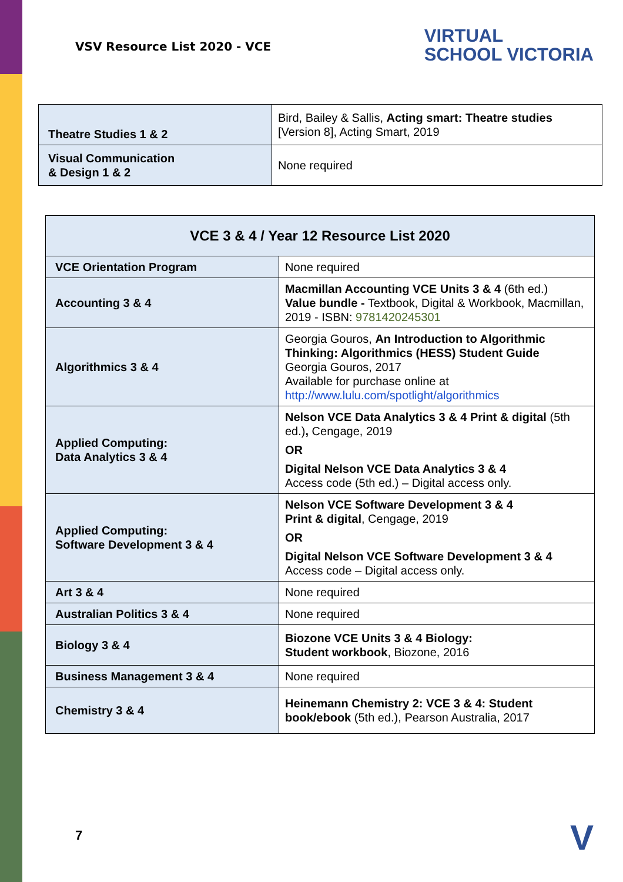VSV Resource List 2020 - VCE
VIRTUAL
SCHOOL VICTORIA
| Theatre Studies 1 & 2 | Bird, Bailey & Sallis, Acting smart: Theatre studies [Version 8], Acting Smart, 2019 |
| Visual Communication & Design 1 & 2 | None required |
| VCE 3 & 4 / Year 12 Resource List 2020 | |
| --- | --- |
| VCE Orientation Program | None required |
| Accounting 3 & 4 | Macmillan Accounting VCE Units 3 & 4 (6th ed.) Value bundle - Textbook, Digital & Workbook, Macmillan, 2019 - ISBN: 9781420245301 |
| Algorithmics 3 & 4 | Georgia Gouros, An Introduction to Algorithmic Thinking: Algorithmics (HESS) Student Guide Georgia Gouros, 2017 Available for purchase online at http://www.lulu.com/spotlight/algorithmics |
| Applied Computing: Data Analytics 3 & 4 | Nelson VCE Data Analytics 3 & 4 Print & digital (5th ed.) , Cengage, 2019 OR Digital Nelson VCE Data Analytics 3 & 4 Access code (5th ed.) – Digital access only. |
| Applied Computing: Software Development 3 & 4 | Nelson VCE Software Development 3 & 4 Print & digital , Cengage, 2019 OR Digital Nelson VCE Software Development 3 & 4 Access code – Digital access only. |
| Art 3 & 4 | None required |
| Australian Politics 3 & 4 | None required |
| Biology 3 & 4 | Biozone VCE Units 3 & 4 Biology: Student workbook , Biozone, 2016 |
| Business Management 3 & 4 | None required |
| Chemistry 3 & 4 | Heinemann Chemistry 2: VCE 3 & 4: Student book/ebook (5th ed.), Pearson Australia, 2017 |
7 V